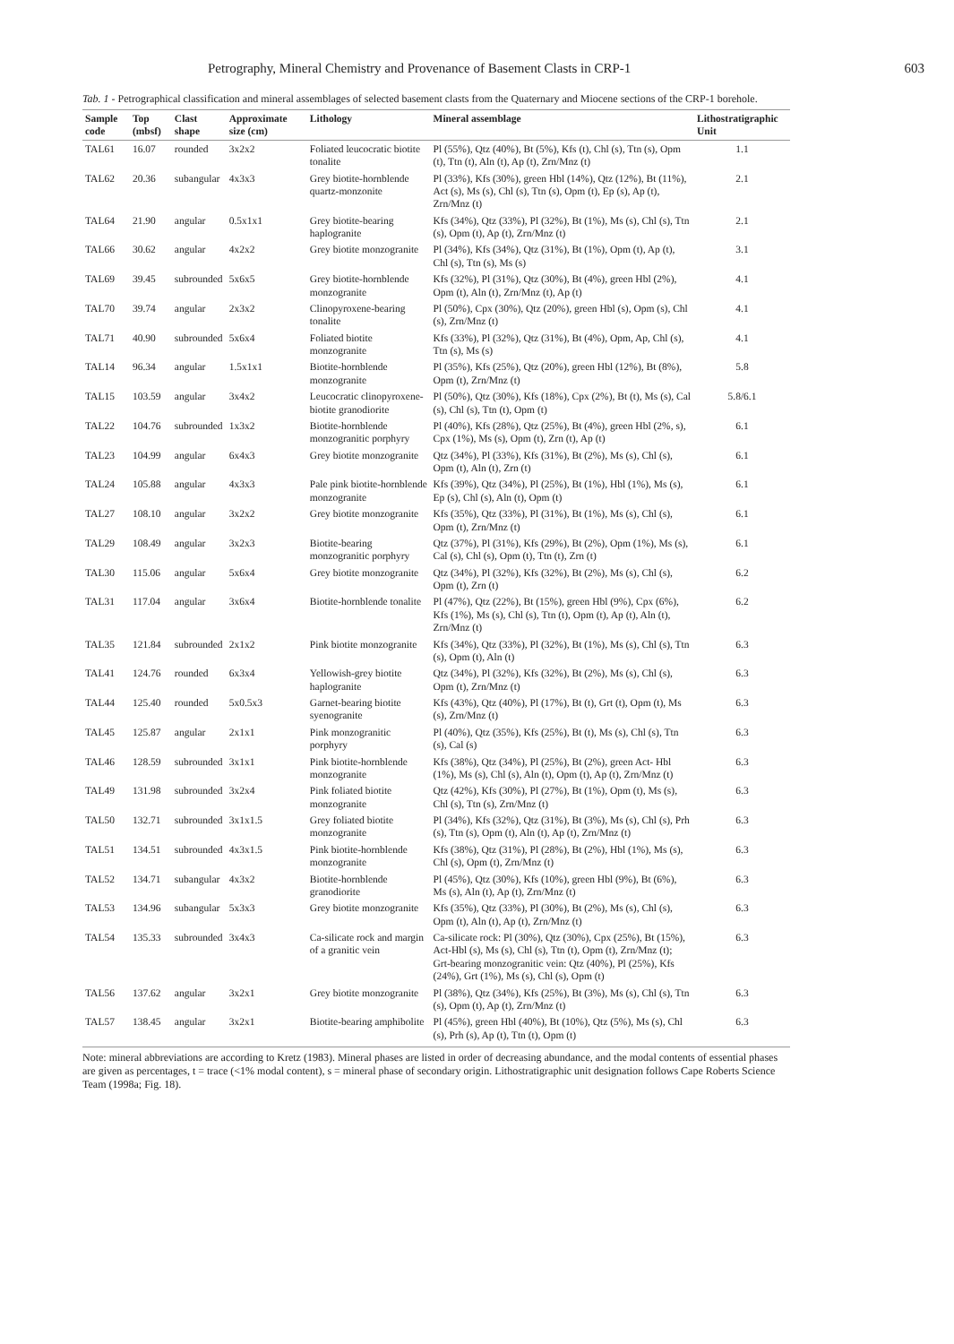Petrography, Mineral Chemistry and Provenance of Basement Clasts in CRP-1 603
Tab. 1 - Petrographical classification and mineral assemblages of selected basement clasts from the Quaternary and Miocene sections of the CRP-1 borehole.
| Sample code | Top (mbsf) | Clast shape | Approximate size (cm) | Lithology | Mineral assemblage | Lithostratigraphic Unit |
| --- | --- | --- | --- | --- | --- | --- |
| TAL61 | 16.07 | rounded | 3x2x2 | Foliated leucocratic biotite tonalite | Pl (55%), Qtz (40%), Bt (5%), Kfs (t), Chl (s), Ttn (s), Opm (t), Ttn (t), Aln (t), Ap (t), Zrn/Mnz (t) | 1.1 |
| TAL62 | 20.36 | subangular | 4x3x3 | Grey biotite-hornblende quartz-monzonite | Pl (33%), Kfs (30%), green Hbl (14%), Qtz (12%), Bt (11%), Act (s), Ms (s), Chl (s), Ttn (s), Opm (t), Ep (s), Ap (t), Zrn/Mnz (t) | 2.1 |
| TAL64 | 21.90 | angular | 0.5x1x1 | Grey biotite-bearing haplogranite | Kfs (34%), Qtz (33%), Pl (32%), Bt (1%), Ms (s), Chl (s), Ttn (s), Opm (t), Ap (t), Zrn/Mnz (t) | 2.1 |
| TAL66 | 30.62 | angular | 4x2x2 | Grey biotite monzogranite | Pl (34%), Kfs (34%), Qtz (31%), Bt (1%), Opm (t), Ap (t), Chl (s), Ttn (s), Ms (s) | 3.1 |
| TAL69 | 39.45 | subrounded | 5x6x5 | Grey biotite-hornblende monzogranite | Kfs (32%), Pl (31%), Qtz (30%), Bt (4%), green Hbl (2%), Opm (t), Aln (t), Zrn/Mnz (t), Ap (t) | 4.1 |
| TAL70 | 39.74 | angular | 2x3x2 | Clinopyroxene-bearing tonalite | Pl (50%), Cpx (30%), Qtz (20%), green Hbl (s), Opm (s), Chl (s), Zrn/Mnz (t) | 4.1 |
| TAL71 | 40.90 | subrounded | 5x6x4 | Foliated biotite monzogranite | Kfs (33%), Pl (32%), Qtz (31%), Bt (4%), Opm, Ap, Chl (s), Ttn (s), Ms (s) | 4.1 |
| TAL14 | 96.34 | angular | 1.5x1x1 | Biotite-hornblende monzogranite | Pl (35%), Kfs (25%), Qtz (20%), green Hbl (12%), Bt (8%), Opm (t), Zrn/Mnz (t) | 5.8 |
| TAL15 | 103.59 | angular | 3x4x2 | Leucocratic clinopyroxene-biotite granodiorite | Pl (50%), Qtz (30%), Kfs (18%), Cpx (2%), Bt (t), Ms (s), Cal (s), Chl (s), Ttn (t), Opm (t) | 5.8/6.1 |
| TAL22 | 104.76 | subrounded | 1x3x2 | Biotite-hornblende monzogranitic porphyry | Pl (40%), Kfs (28%), Qtz (25%), Bt (4%), green Hbl (2%, s), Cpx (1%), Ms (s), Opm (t), Zrn (t), Ap (t) | 6.1 |
| TAL23 | 104.99 | angular | 6x4x3 | Grey biotite monzogranite | Qtz (34%), Pl (33%), Kfs (31%), Bt (2%), Ms (s), Chl (s), Opm (t), Aln (t), Zrn (t) | 6.1 |
| TAL24 | 105.88 | angular | 4x3x3 | Pale pink biotite-hornblende monzogranite | Kfs (39%), Qtz (34%), Pl (25%), Bt (1%), Hbl (1%), Ms (s), Ep (s), Chl (s), Aln (t), Opm (t) | 6.1 |
| TAL27 | 108.10 | angular | 3x2x2 | Grey biotite monzogranite | Kfs (35%), Qtz (33%), Pl (31%), Bt (1%), Ms (s), Chl (s), Opm (t), Zrn/Mnz (t) | 6.1 |
| TAL29 | 108.49 | angular | 3x2x3 | Biotite-bearing monzogranitic porphyry | Qtz (37%), Pl (31%), Kfs (29%), Bt (2%), Opm (1%), Ms (s), Cal (s), Chl (s), Opm (t), Ttn (t), Zrn (t) | 6.1 |
| TAL30 | 115.06 | angular | 5x6x4 | Grey biotite monzogranite | Qtz (34%), Pl (32%), Kfs (32%), Bt (2%), Ms (s), Chl (s), Opm (t), Zrn (t) | 6.2 |
| TAL31 | 117.04 | angular | 3x6x4 | Biotite-hornblende tonalite | Pl (47%), Qtz (22%), Bt (15%), green Hbl (9%), Cpx (6%), Kfs (1%), Ms (s), Chl (s), Ttn (t), Opm (t), Ap (t), Aln (t), Zrn/Mnz (t) | 6.2 |
| TAL35 | 121.84 | subrounded | 2x1x2 | Pink biotite monzogranite | Kfs (34%), Qtz (33%), Pl (32%), Bt (1%), Ms (s), Chl (s), Ttn (s), Opm (t), Aln (t) | 6.3 |
| TAL41 | 124.76 | rounded | 6x3x4 | Yellowish-grey biotite haplogranite | Qtz (34%), Pl (32%), Kfs (32%), Bt (2%), Ms (s), Chl (s), Opm (t), Zrn/Mnz (t) | 6.3 |
| TAL44 | 125.40 | rounded | 5x0.5x3 | Garnet-bearing biotite syenogranite | Kfs (43%), Qtz (40%), Pl (17%), Bt (t), Grt (t), Opm (t), Ms (s), Zrn/Mnz (t) | 6.3 |
| TAL45 | 125.87 | angular | 2x1x1 | Pink monzogranitic porphyry | Pl (40%), Qtz (35%), Kfs (25%), Bt (t), Ms (s), Chl (s), Ttn (s), Cal (s) | 6.3 |
| TAL46 | 128.59 | subrounded | 3x1x1 | Pink biotite-hornblende monzogranite | Kfs (38%), Qtz (34%), Pl (25%), Bt (2%), green Act- Hbl (1%), Ms (s), Chl (s), Aln (t), Opm (t), Ap (t), Zrn/Mnz (t) | 6.3 |
| TAL49 | 131.98 | subrounded | 3x2x4 | Pink foliated biotite monzogranite | Qtz (42%), Kfs (30%), Pl (27%), Bt (1%), Opm (t), Ms (s), Chl (s), Ttn (s), Zrn/Mnz (t) | 6.3 |
| TAL50 | 132.71 | subrounded | 3x1x1.5 | Grey foliated biotite monzogranite | Pl (34%), Kfs (32%), Qtz (31%), Bt (3%), Ms (s), Chl (s), Prh (s), Ttn (s), Opm (t), Aln (t), Ap (t), Zrn/Mnz (t) | 6.3 |
| TAL51 | 134.51 | subrounded | 4x3x1.5 | Pink biotite-hornblende monzogranite | Kfs (38%), Qtz (31%), Pl (28%), Bt (2%), Hbl (1%), Ms (s), Chl (s), Opm (t), Zrn/Mnz (t) | 6.3 |
| TAL52 | 134.71 | subangular | 4x3x2 | Biotite-hornblende granodiorite | Pl (45%), Qtz (30%), Kfs (10%), green Hbl (9%), Bt (6%), Ms (s), Aln (t), Ap (t), Zrn/Mnz (t) | 6.3 |
| TAL53 | 134.96 | subangular | 5x3x3 | Grey biotite monzogranite | Kfs (35%), Qtz (33%), Pl (30%), Bt (2%), Ms (s), Chl (s), Opm (t), Aln (t), Ap (t), Zrn/Mnz (t) | 6.3 |
| TAL54 | 135.33 | subrounded | 3x4x3 | Ca-silicate rock and margin of a granitic vein | Ca-silicate rock: Pl (30%), Qtz (30%), Cpx (25%), Bt (15%), Act-Hbl (s), Ms (s), Chl (s), Ttn (t), Opm (t), Zrn/Mnz (t); Grt-bearing monzogranitic vein: Qtz (40%), Pl (25%), Kfs (24%), Grt (1%), Ms (s), Chl (s), Opm (t) | 6.3 |
| TAL56 | 137.62 | angular | 3x2x1 | Grey biotite monzogranite | Pl (38%), Qtz (34%), Kfs (25%), Bt (3%), Ms (s), Chl (s), Ttn (s), Opm (t), Ap (t), Zrn/Mnz (t) | 6.3 |
| TAL57 | 138.45 | angular | 3x2x1 | Biotite-bearing amphibolite | Pl (45%), green Hbl (40%), Bt (10%), Qtz (5%), Ms (s), Chl (s), Prh (s), Ap (t), Ttn (t), Opm (t) | 6.3 |
Note: mineral abbreviations are according to Kretz (1983). Mineral phases are listed in order of decreasing abundance, and the modal contents of essential phases are given as percentages, t = trace (<1% modal content), s = mineral phase of secondary origin. Lithostratigraphic unit designation follows Cape Roberts Science Team (1998a; Fig. 18).